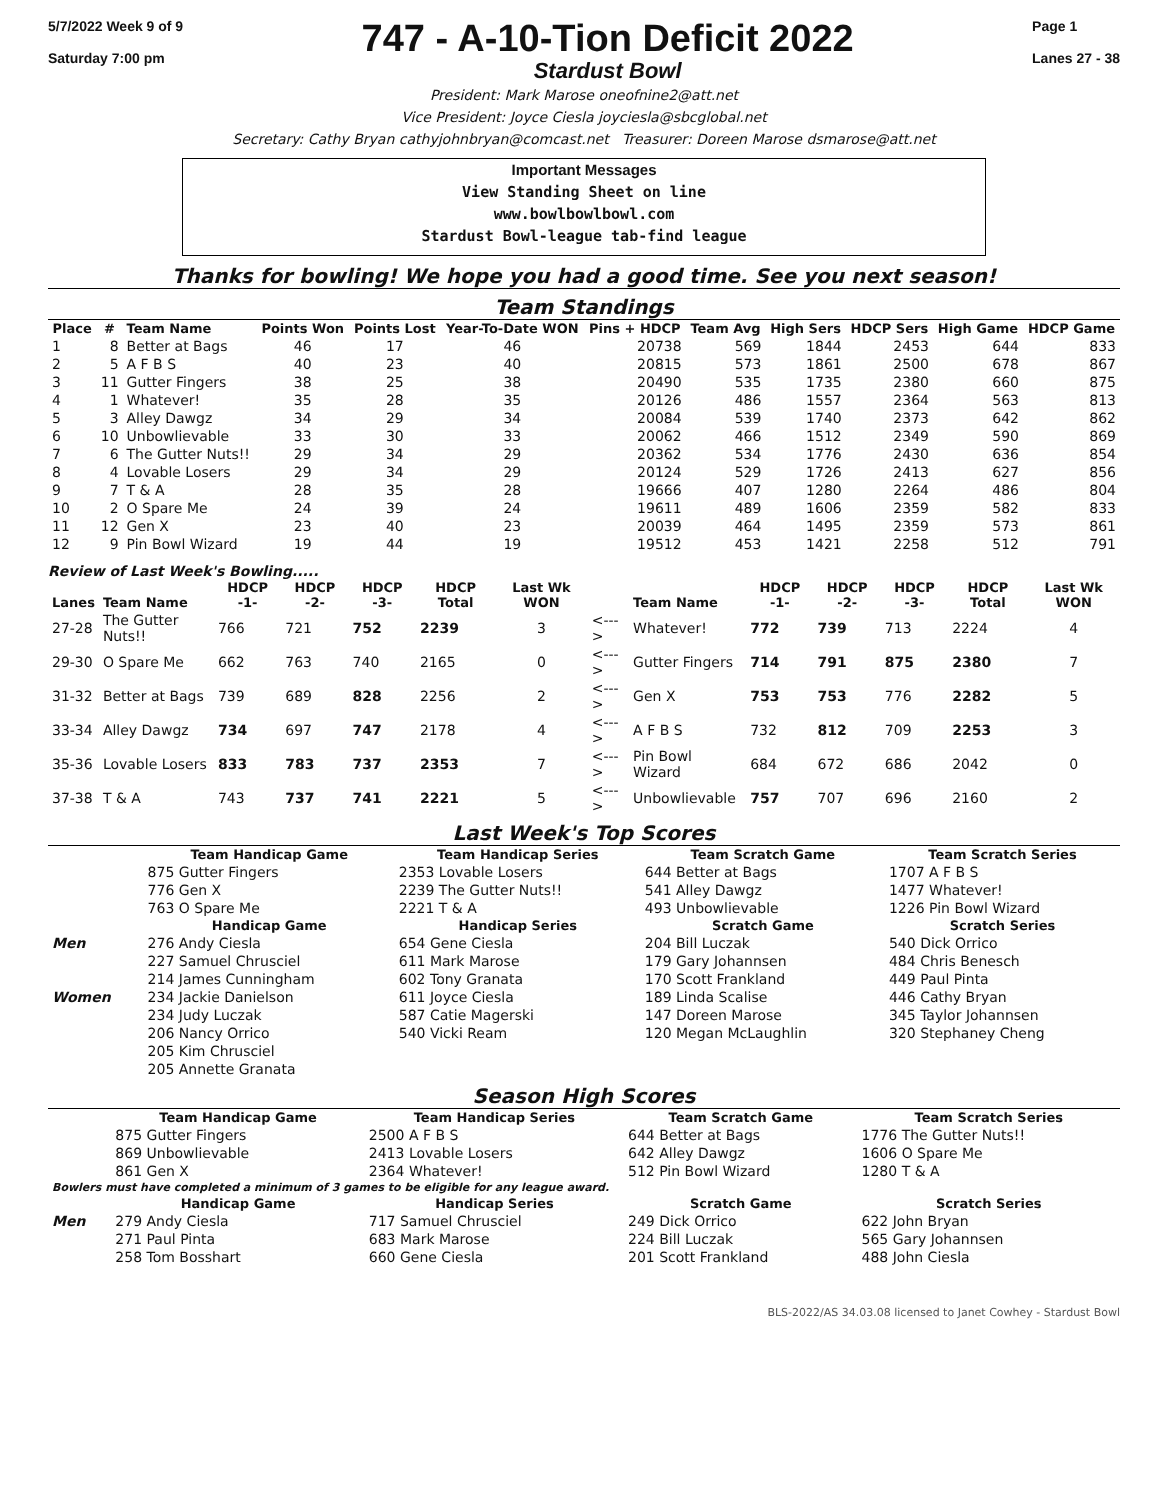5/7/2022 Week 9 of 9
Saturday 7:00 pm
747 - A-10-Tion Deficit 2022
Stardust Bowl
Page 1
Lanes 27 - 38
President: Mark Marose oneofnine2@att.net
Vice President: Joyce Ciesla joyciesla@sbcglobal.net
Secretary: Cathy Bryan cathyjohnbryan@comcast.net Treasurer: Doreen Marose dsmarose@att.net
Important Messages
View Standing Sheet on line
www.bowlbowlbowl.com
Stardust Bowl-league tab-find league
Thanks for bowling! We hope you had a good time. See you next season!
Team Standings
| Place | # | Team Name | Points Won | Points Lost | Year-To-Date WON | Pins + HDCP | Team Avg | High Sers | HDCP Sers | High Game | HDCP Game |
| --- | --- | --- | --- | --- | --- | --- | --- | --- | --- | --- | --- |
| 1 | 8 | Better at Bags | 46 | 17 | 46 | 20738 | 569 | 1844 | 2453 | 644 | 833 |
| 2 | 5 | A F B S | 40 | 23 | 40 | 20815 | 573 | 1861 | 2500 | 678 | 867 |
| 3 | 11 | Gutter Fingers | 38 | 25 | 38 | 20490 | 535 | 1735 | 2380 | 660 | 875 |
| 4 | 1 | Whatever! | 35 | 28 | 35 | 20126 | 486 | 1557 | 2364 | 563 | 813 |
| 5 | 3 | Alley Dawgz | 34 | 29 | 34 | 20084 | 539 | 1740 | 2373 | 642 | 862 |
| 6 | 10 | Unbowlievable | 33 | 30 | 33 | 20062 | 466 | 1512 | 2349 | 590 | 869 |
| 7 | 6 | The Gutter Nuts!! | 29 | 34 | 29 | 20362 | 534 | 1776 | 2430 | 636 | 854 |
| 8 | 4 | Lovable Losers | 29 | 34 | 29 | 20124 | 529 | 1726 | 2413 | 627 | 856 |
| 9 | 7 | T & A | 28 | 35 | 28 | 19666 | 407 | 1280 | 2264 | 486 | 804 |
| 10 | 2 | O Spare Me | 24 | 39 | 24 | 19611 | 489 | 1606 | 2359 | 582 | 833 |
| 11 | 12 | Gen X | 23 | 40 | 23 | 20039 | 464 | 1495 | 2359 | 573 | 861 |
| 12 | 9 | Pin Bowl Wizard | 19 | 44 | 19 | 19512 | 453 | 1421 | 2258 | 512 | 791 |
Review of Last Week's Bowling.....
| Lanes | Team Name | HDCP -1- | HDCP -2- | HDCP -3- | HDCP Total | Last Wk WON | | Team Name | HDCP -1- | HDCP -2- | HDCP -3- | HDCP Total | Last Wk WON |
| --- | --- | --- | --- | --- | --- | --- | --- | --- | --- | --- | --- | --- | --- |
| 27-28 | The Gutter Nuts!! | 766 | 721 | 752 | 2239 | 3 | <---> | Whatever! | 772 | 739 | 713 | 2224 | 4 |
| 29-30 | O Spare Me | 662 | 763 | 740 | 2165 | 0 | <---> | Gutter Fingers | 714 | 791 | 875 | 2380 | 7 |
| 31-32 | Better at Bags | 739 | 689 | 828 | 2256 | 2 | <---> | Gen X | 753 | 753 | 776 | 2282 | 5 |
| 33-34 | Alley Dawgz | 734 | 697 | 747 | 2178 | 4 | <---> | A F B S | 732 | 812 | 709 | 2253 | 3 |
| 35-36 | Lovable Losers | 833 | 783 | 737 | 2353 | 7 | <---> | Pin Bowl Wizard | 684 | 672 | 686 | 2042 | 0 |
| 37-38 | T & A | 743 | 737 | 741 | 2221 | 5 | <---> | Unbowlievable | 757 | 707 | 696 | 2160 | 2 |
Last Week's Top Scores
| | Team Handicap Game | Team Handicap Series | Team Scratch Game | Team Scratch Series |
| --- | --- | --- | --- | --- |
| | 875 Gutter Fingers | 2353 Lovable Losers | 644 Better at Bags | 1707 A F B S |
| | 776 Gen X | 2239 The Gutter Nuts!! | 541 Alley Dawgz | 1477 Whatever! |
| | 763 O Spare Me | 2221 T & A | 493 Unbowlievable | 1226 Pin Bowl Wizard |
| | Handicap Game | Handicap Series | Scratch Game | Scratch Series |
| Men | 276 Andy Ciesla | 654 Gene Ciesla | 204 Bill Luczak | 540 Dick Orrico |
| | 227 Samuel Chrusciel | 611 Mark Marose | 179 Gary Johannsen | 484 Chris Benesch |
| | 214 James Cunningham | 602 Tony Granata | 170 Scott Frankland | 449 Paul Pinta |
| Women | 234 Jackie Danielson | 611 Joyce Ciesla | 189 Linda Scalise | 446 Cathy Bryan |
| | 234 Judy Luczak | 587 Catie Magerski | 147 Doreen Marose | 345 Taylor Johannsen |
| | 206 Nancy Orrico | 540 Vicki Ream | 120 Megan McLaughlin | 320 Stephaney Cheng |
| | 205 Kim Chrusciel | | | |
| | 205 Annette Granata | | | |
Season High Scores
| | Team Handicap Game | Team Handicap Series | Team Scratch Game | Team Scratch Series |
| --- | --- | --- | --- | --- |
| | 875 Gutter Fingers | 2500 A F B S | 644 Better at Bags | 1776 The Gutter Nuts!! |
| | 869 Unbowlievable | 2413 Lovable Losers | 642 Alley Dawgz | 1606 O Spare Me |
| | 861 Gen X | 2364 Whatever! | 512 Pin Bowl Wizard | 1280 T & A |
| Bowlers must have completed a minimum of 3 games to be eligible for any league award. | | | | |
| | Handicap Game | Handicap Series | Scratch Game | Scratch Series |
| Men | 279 Andy Ciesla | 717 Samuel Chrusciel | 249 Dick Orrico | 622 John Bryan |
| | 271 Paul Pinta | 683 Mark Marose | 224 Bill Luczak | 565 Gary Johannsen |
| | 258 Tom Bosshart | 660 Gene Ciesla | 201 Scott Frankland | 488 John Ciesla |
BLS-2022/AS 34.03.08 licensed to Janet Cowhey - Stardust Bowl